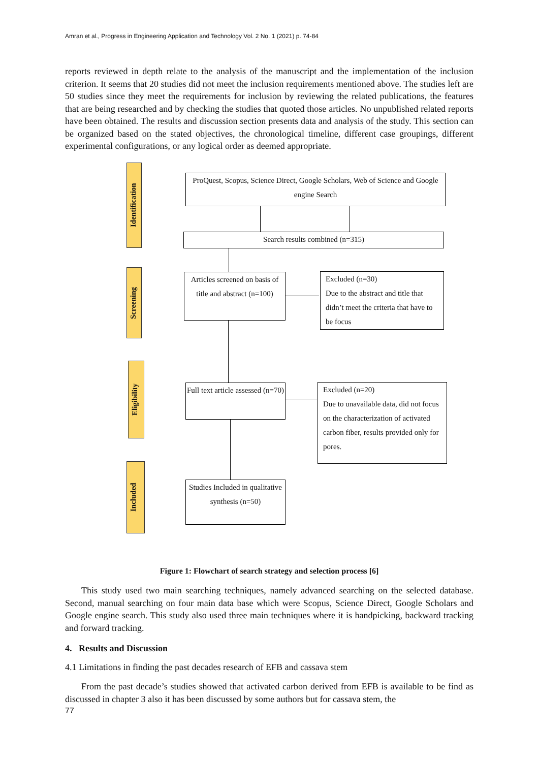Amran et al., Progress in Engineering Application and Technology Vol. 2 No. 1 (2021) p. 74-84
reports reviewed in depth relate to the analysis of the manuscript and the implementation of the inclusion criterion. It seems that 20 studies did not meet the inclusion requirements mentioned above. The studies left are 50 studies since they meet the requirements for inclusion by reviewing the related publications, the features that are being researched and by checking the studies that quoted those articles. No unpublished related reports have been obtained. The results and discussion section presents data and analysis of the study. This section can be organized based on the stated objectives, the chronological timeline, different case groupings, different experimental configurations, or any logical order as deemed appropriate.
Identification
ProQuest, Scopus, Science Direct, Google Scholars, Web of Science and Google engine Search
Search results combined (n=315)
Screening
Articles screened on basis of title and abstract (n=100)
Excluded (n=30)
Due to the abstract and title that didn’t meet the criteria that have to be focus
Eligibility
Full text article assessed (n=70)
Excluded (n=20)
Due to unavailable data, did not focus on the characterization of activated carbon fiber, results provided only for pores.
Included
Studies Included in qualitative synthesis (n=50)
Figure 1: Flowchart of search strategy and selection process [6]
This study used two main searching techniques, namely advanced searching on the selected database. Second, manual searching on four main data base which were Scopus, Science Direct, Google Scholars and Google engine search. This study also used three main techniques where it is handpicking, backward tracking and forward tracking.
4. Results and Discussion
4.1 Limitations in finding the past decades research of EFB and cassava stem
From the past decade’s studies showed that activated carbon derived from EFB is available to be find as discussed in chapter 3 also it has been discussed by some authors but for cassava stem, the
77